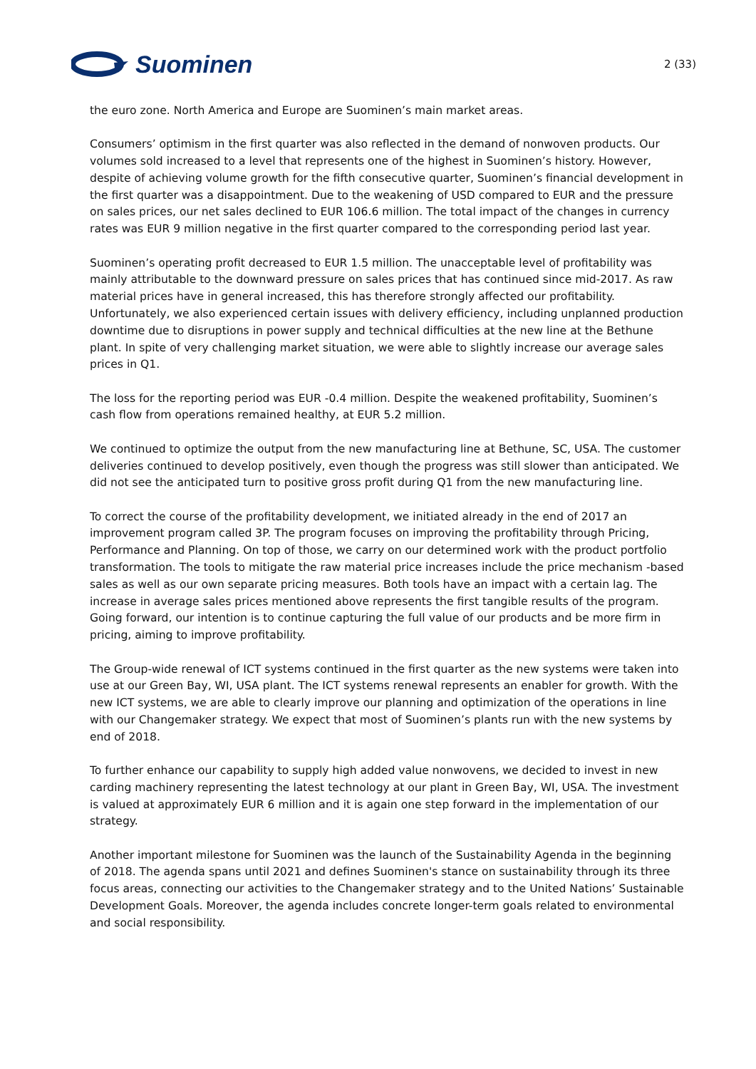Suominen
2 (33)
the euro zone. North America and Europe are Suominen’s main market areas.
Consumers’ optimism in the first quarter was also reflected in the demand of nonwoven products. Our volumes sold increased to a level that represents one of the highest in Suominen’s history. However, despite of achieving volume growth for the fifth consecutive quarter, Suominen’s financial development in the first quarter was a disappointment. Due to the weakening of USD compared to EUR and the pressure on sales prices, our net sales declined to EUR 106.6 million. The total impact of the changes in currency rates was EUR 9 million negative in the first quarter compared to the corresponding period last year.
Suominen’s operating profit decreased to EUR 1.5 million. The unacceptable level of profitability was mainly attributable to the downward pressure on sales prices that has continued since mid-2017. As raw material prices have in general increased, this has therefore strongly affected our profitability. Unfortunately, we also experienced certain issues with delivery efficiency, including unplanned production downtime due to disruptions in power supply and technical difficulties at the new line at the Bethune plant. In spite of very challenging market situation, we were able to slightly increase our average sales prices in Q1.
The loss for the reporting period was EUR -0.4 million. Despite the weakened profitability, Suominen’s cash flow from operations remained healthy, at EUR 5.2 million.
We continued to optimize the output from the new manufacturing line at Bethune, SC, USA. The customer deliveries continued to develop positively, even though the progress was still slower than anticipated. We did not see the anticipated turn to positive gross profit during Q1 from the new manufacturing line.
To correct the course of the profitability development, we initiated already in the end of 2017 an improvement program called 3P. The program focuses on improving the profitability through Pricing, Performance and Planning. On top of those, we carry on our determined work with the product portfolio transformation. The tools to mitigate the raw material price increases include the price mechanism -based sales as well as our own separate pricing measures. Both tools have an impact with a certain lag. The increase in average sales prices mentioned above represents the first tangible results of the program. Going forward, our intention is to continue capturing the full value of our products and be more firm in pricing, aiming to improve profitability.
The Group-wide renewal of ICT systems continued in the first quarter as the new systems were taken into use at our Green Bay, WI, USA plant. The ICT systems renewal represents an enabler for growth. With the new ICT systems, we are able to clearly improve our planning and optimization of the operations in line with our Changemaker strategy. We expect that most of Suominen’s plants run with the new systems by end of 2018.
To further enhance our capability to supply high added value nonwovens, we decided to invest in new carding machinery representing the latest technology at our plant in Green Bay, WI, USA. The investment is valued at approximately EUR 6 million and it is again one step forward in the implementation of our strategy.
Another important milestone for Suominen was the launch of the Sustainability Agenda in the beginning of 2018. The agenda spans until 2021 and defines Suominen's stance on sustainability through its three focus areas, connecting our activities to the Changemaker strategy and to the United Nations’ Sustainable Development Goals. Moreover, the agenda includes concrete longer-term goals related to environmental and social responsibility.